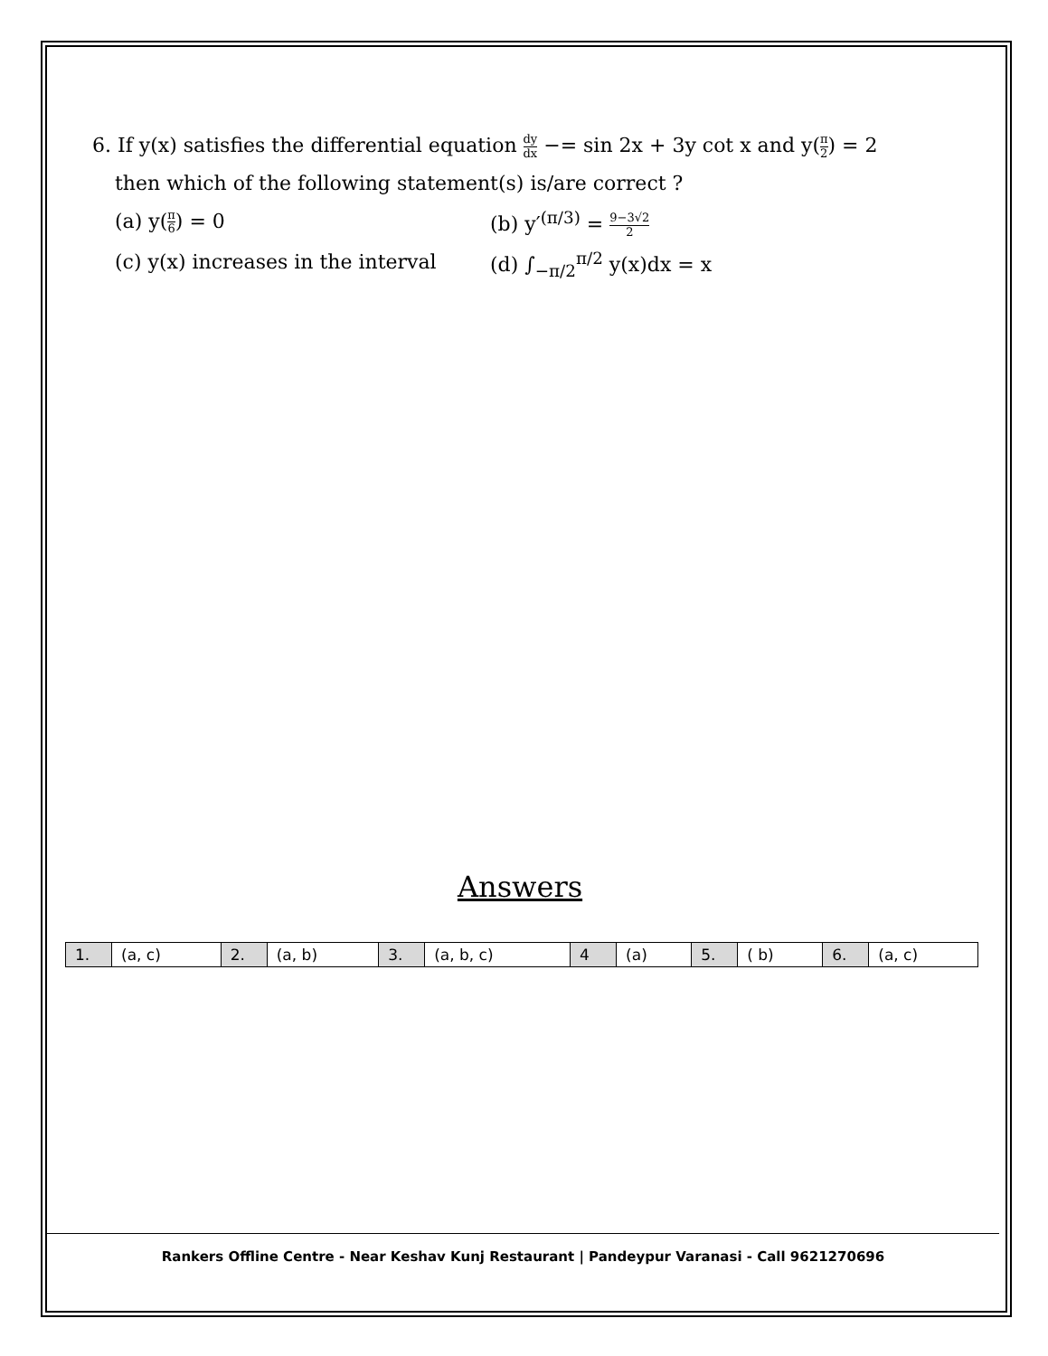6. If y(x) satisfies the differential equation dy dx −= sin 2x + 3y cot x and y(π 2) = 2
then which of the following statement(s) is/are correct ?
(a) y(π 6) = 0 (b) y′<sup>(π/3)</sup> = 9−3√2 2
(c) y(x) increases in the interval
(d) ∫<sub>−π/2</sub><sup>π/2</sup> y(x)dx = x
Answers
| 1. | (a, c) | 2. | (a, b) | 3. | (a, b, c) | 4 | (a) | 5. | ( b) | 6. | (a, c) |
Rankers Offline Centre - Near Keshav Kunj Restaurant | Pandeypur Varanasi - Call 9621270696